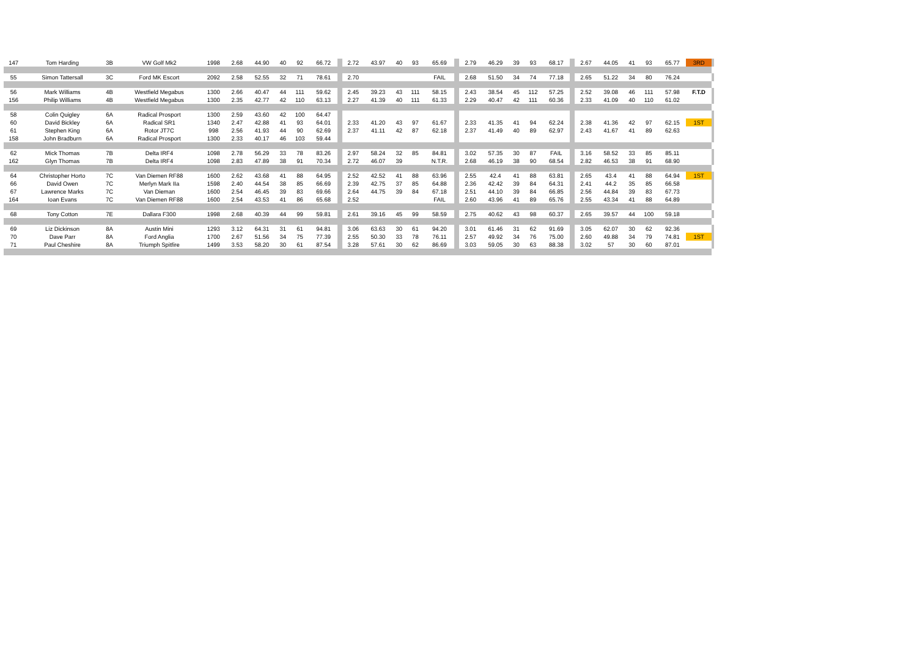| 147 | Tom Harding | 3B | VW Golf Mk2 | 1998 | 2.68 | 44.90 | 40 | 92 | 66.72 | | 2.72 | 43.97 | 40 | 93 | 65.69 | | 2.79 | 46.29 | 39 | 93 | 68.17 | | 2.67 | 44.05 | 41 | 93 | 65.77 | 3RD | |
| 55 | Simon Tattersall | 3C | Ford MK Escort | 2092 | 2.58 | 52.55 | 32 | 71 | 78.61 | | 2.70 | | | | FAIL | | 2.68 | 51.50 | 34 | 74 | 77.18 | | 2.65 | 51.22 | 34 | 80 | 76.24 | | |
| 56 | Mark Williams | 4B | Westfield Megabus | 1300 | 2.66 | 40.47 | 44 | 111 | 59.62 | | 2.45 | 39.23 | 43 | 111 | 58.15 | | 2.43 | 38.54 | 45 | 112 | 57.25 | | 2.52 | 39.08 | 46 | 111 | 57.98 | F.T.D | |
| 156 | Philip Williams | 4B | Westfield Megabus | 1300 | 2.35 | 42.77 | 42 | 110 | 63.13 | | 2.27 | 41.39 | 40 | 111 | 61.33 | | 2.29 | 40.47 | 42 | 111 | 60.36 | | 2.33 | 41.09 | 40 | 110 | 61.02 | | |
| 58 | Colin Quigley | 6A | Radical Prosport | 1300 | 2.59 | 43.60 | 42 | 100 | 64.47 | | | | | | | | | | | | | | | | | | | | |
| 60 | David Bickley | 6A | Radical SR1 | 1340 | 2.47 | 42.88 | 41 | 93 | 64.01 | | 2.33 | 41.20 | 43 | 97 | 61.67 | | 2.33 | 41.35 | 41 | 94 | 62.24 | | 2.38 | 41.36 | 42 | 97 | 62.15 | 1ST | |
| 61 | Stephen King | 6A | Rotor JT7C | 998 | 2.56 | 41.93 | 44 | 90 | 62.69 | | 2.37 | 41.11 | 42 | 87 | 62.18 | | 2.37 | 41.49 | 40 | 89 | 62.97 | | 2.43 | 41.67 | 41 | 89 | 62.63 | | |
| 158 | John Bradburn | 6A | Radical Prosport | 1300 | 2.33 | 40.17 | 46 | 103 | 59.44 | | | | | | | | | | | | | | | | | | | | |
| 62 | Mick Thomas | 7B | Delta IRF4 | 1098 | 2.78 | 56.29 | 33 | 78 | 83.26 | | 2.97 | 58.24 | 32 | 85 | 84.81 | | 3.02 | 57.35 | 30 | 87 | FAIL | | 3.16 | 58.52 | 33 | 85 | 85.11 | | |
| 162 | Glyn Thomas | 7B | Delta IRF4 | 1098 | 2.83 | 47.89 | 38 | 91 | 70.34 | | 2.72 | 46.07 | 39 | | N.T.R. | | 2.68 | 46.19 | 38 | 90 | 68.54 | | 2.82 | 46.53 | 38 | 91 | 68.90 | | |
| 64 | Christopher Horto | 7C | Van Diemen RF88 | 1600 | 2.62 | 43.68 | 41 | 88 | 64.95 | | 2.52 | 42.52 | 41 | 88 | 63.96 | | 2.55 | 42.4 | 41 | 88 | 63.81 | | 2.65 | 43.4 | 41 | 88 | 64.94 | 1ST | |
| 66 | David Owen | 7C | Merlyn Mark IIa | 1598 | 2.40 | 44.54 | 38 | 85 | 66.69 | | 2.39 | 42.75 | 37 | 85 | 64.88 | | 2.36 | 42.42 | 39 | 84 | 64.31 | | 2.41 | 44.2 | 35 | 85 | 66.58 | | |
| 67 | Lawrence Marks | 7C | Van Dieman | 1600 | 2.54 | 46.45 | 39 | 83 | 69.66 | | 2.64 | 44.75 | 39 | 84 | 67.18 | | 2.51 | 44.10 | 39 | 84 | 66.85 | | 2.56 | 44.84 | 39 | 83 | 67.73 | | |
| 164 | Ioan Evans | 7C | Van Diemen RF88 | 1600 | 2.54 | 43.53 | 41 | 86 | 65.68 | | 2.52 | | | | FAIL | | 2.60 | 43.96 | 41 | 89 | 65.76 | | 2.55 | 43.34 | 41 | 88 | 64.89 | | |
| 68 | Tony Cotton | 7E | Dallara F300 | 1998 | 2.68 | 40.39 | 44 | 99 | 59.81 | | 2.61 | 39.16 | 45 | 99 | 58.59 | | 2.75 | 40.62 | 43 | 98 | 60.37 | | 2.65 | 39.57 | 44 | 100 | 59.18 | | |
| 69 | Liz Dickinson | 8A | Austin Mini | 1293 | 3.12 | 64.31 | 31 | 61 | 94.81 | | 3.06 | 63.63 | 30 | 61 | 94.20 | | 3.01 | 61.46 | 31 | 62 | 91.69 | | 3.05 | 62.07 | 30 | 62 | 92.36 | | |
| 70 | Dave Parr | 8A | Ford Anglia | 1700 | 2.67 | 51.56 | 34 | 75 | 77.39 | | 2.55 | 50.30 | 33 | 78 | 76.11 | | 2.57 | 49.92 | 34 | 76 | 75.00 | | 2.60 | 49.88 | 34 | 79 | 74.81 | 1ST | |
| 71 | Paul Cheshire | 8A | Triumph Spitfire | 1499 | 3.53 | 58.20 | 30 | 61 | 87.54 | | 3.28 | 57.61 | 30 | 62 | 86.69 | | 3.03 | 59.05 | 30 | 63 | 88.38 | | 3.02 | 57 | 30 | 60 | 87.01 | | |